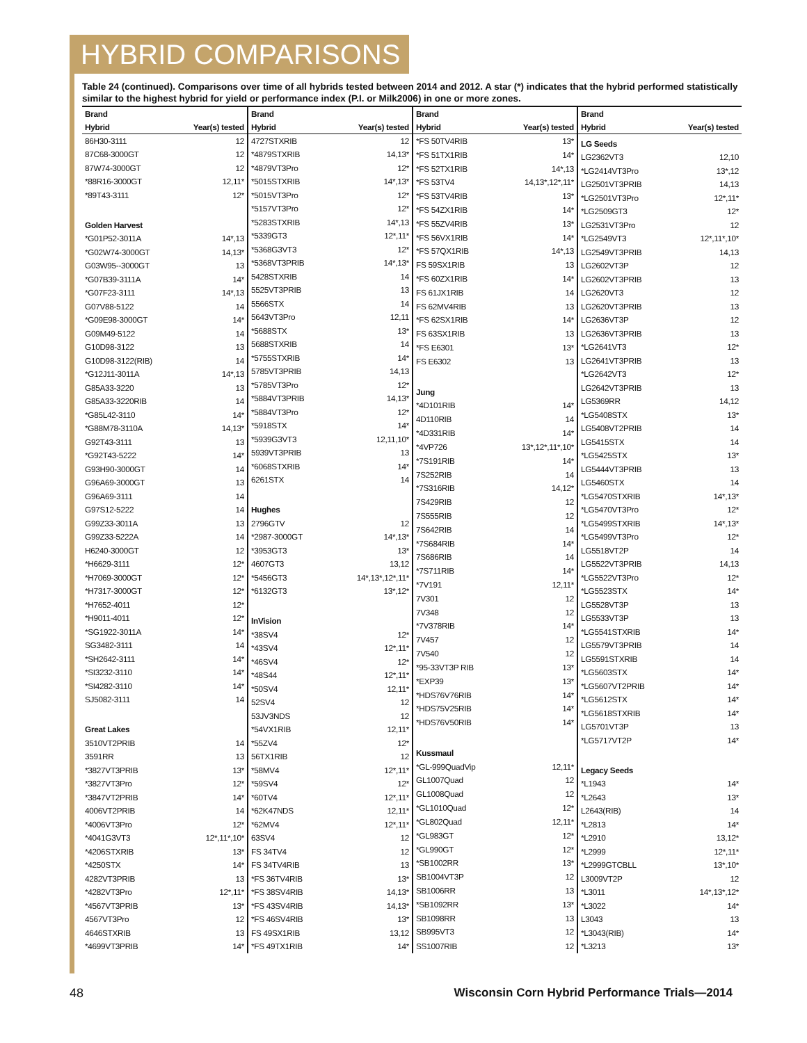HYBRID COMPARISONS
Table 24 (continued). Comparisons over time of all hybrids tested between 2014 and 2012. A star (*) indicates that the hybrid performed statistically similar to the highest hybrid for yield or performance index (P.I. or Milk2006) in one or more zones.
| Brand | |
| --- | --- |
| Hybrid | Year(s) tested |
| 86H30-3111 | 12 |
| 87C68-3000GT | 12 |
| 87W74-3000GT | 12 |
| *88R16-3000GT | 12,11* |
| *89T43-3111 | 12* |
| Golden Harvest | |
| *G01P52-3011A | 14*,13 |
| *G02W74-3000GT | 14,13* |
| G03W95--3000GT | 13 |
| *G07B39-3111A | 14* |
| *G07F23-3111 | 14*,13 |
| G07V88-5122 | 14 |
| *G09E98-3000GT | 14* |
| G09M49-5122 | 14 |
| G10D98-3122 | 13 |
| G10D98-3122(RIB) | 14 |
| *G12J11-3011A | 14*,13 |
| G85A33-3220 | 13 |
| G85A33-3220RIB | 14 |
| *G85L42-3110 | 14* |
| *G88M78-3110A | 14,13* |
| G92T43-3111 | 13 |
| *G92T43-5222 | 14* |
| G93H90-3000GT | 14 |
| G96A69-3000GT | 13 |
| G96A69-3111 | 14 |
| G97S12-5222 | 14 |
| G99Z33-3011A | 13 |
| G99Z33-5222A | 14 |
| H6240-3000GT | 12 |
| *H6629-3111 | 12* |
| *H7069-3000GT | 12* |
| *H7317-3000GT | 12* |
| *H7652-4011 | 12* |
| *H9011-4011 | 12* |
| *SG1922-3011A | 14* |
| SG3482-3111 | 14 |
| *SH2642-3111 | 14* |
| *SI3232-3110 | 14* |
| *SI4282-3110 | 14* |
| SJ5082-3111 | 14 |
| Great Lakes | |
| 3510VT2PRIB | 14 |
| 3591RR | 13 |
| *3827VT3PRIB | 13* |
| *3827VT3Pro | 12* |
| *3847VT2PRIB | 14* |
| 4006VT2PRIB | 14 |
| *4006VT3Pro | 12* |
| *4041G3VT3 | 12*,11*,10* |
| *4206STXRIB | 13* |
| *4250STX | 14* |
| 4282VT3PRIB | 13 |
| *4282VT3Pro | 12*,11* |
| *4567VT3PRIB | 13* |
| 4567VT3Pro | 12 |
| 4646STXRIB | 13 |
| *4699VT3PRIB | 14* |
| Brand | |
| --- | --- |
| Hybrid | Year(s) tested |
| 4727STXRIB | 12 |
| *4879STXRIB | 14,13* |
| *4879VT3Pro | 12* |
| *5015STXRIB | 14*,13* |
| *5015VT3Pro | 12* |
| *5157VT3Pro | 12* |
| *5283STXRIB | 14*,13 |
| *5339GT3 | 12*,11* |
| *5368G3VT3 | 12* |
| *5368VT3PRIB | 14*,13* |
| 5428STXRIB | 14 |
| 5525VT3PRIB | 13 |
| 5566STX | 14 |
| 5643VT3Pro | 12,11 |
| *5688STX | 13* |
| 5688STXRIB | 14 |
| *5755STXRIB | 14* |
| 5785VT3PRIB | 14,13 |
| *5785VT3Pro | 12* |
| *5884VT3PRIB | 14,13* |
| *5884VT3Pro | 12* |
| *5918STX | 14* |
| *5939G3VT3 | 12,11,10* |
| 5939VT3PRIB | 13 |
| *6068STXRIB | 14* |
| 6261STX | 14 |
| Hughes | |
| 2796GTV | 12 |
| *2987-3000GT | 14*,13* |
| *3953GT3 | 13* |
| 4607GT3 | 13,12 |
| *5456GT3 | 14*,13*,12*,11* |
| *6132GT3 | 13*,12* |
| InVision | |
| *38SV4 | 12* |
| *43SV4 | 12*,11* |
| *46SV4 | 12* |
| *48S44 | 12*,11* |
| *50SV4 | 12,11* |
| 52SV4 | 12 |
| 53JV3NDS | 12 |
| *54VX1RIB | 12,11* |
| *55ZV4 | 12* |
| 56TX1RIB | 12 |
| *58MV4 | 12*,11* |
| *59SV4 | 12* |
| *60TV4 | 12*,11* |
| *62K47NDS | 12,11* |
| *62MV4 | 12*,11* |
| 63SV4 | 12 |
| FS 34TV4 | 12 |
| FS 34TV4RIB | 13 |
| *FS 36TV4RIB | 13* |
| *FS 38SV4RIB | 14,13* |
| *FS 43SV4RIB | 14,13* |
| *FS 46SV4RIB | 13* |
| FS 49SX1RIB | 13,12 |
| *FS 49TX1RIB | 14* |
| Brand | |
| --- | --- |
| Hybrid | Year(s) tested |
| *FS 50TV4RIB | 13* |
| *FS 51TX1RIB | 14* |
| *FS 52TX1RIB | 14*,13 |
| *FS 53TV4 | 14,13*,12*,11* |
| *FS 53TV4RIB | 13* |
| *FS 54ZX1RIB | 14* |
| *FS 55ZV4RIB | 13* |
| *FS 56VX1RIB | 14* |
| *FS 57QX1RIB | 14*,13 |
| FS 59SX1RIB | 13 |
| *FS 60ZX1RIB | 14* |
| FS 61JX1RIB | 14 |
| FS 62MV4RIB | 13 |
| *FS 62SX1RIB | 14* |
| FS 63SX1RIB | 13 |
| *FS E6301 | 13* |
| FS E6302 | 13 |
| Jung | |
| *4D101RIB | 14* |
| 4D110RIB | 14 |
| *4D331RIB | 14* |
| *4VP726 | 13*,12*,11*,10* |
| *7S191RIB | 14* |
| 7S252RIB | 14 |
| *7S316RIB | 14,12* |
| 7S429RIB | 12 |
| 7S555RIB | 12 |
| 7S642RIB | 14 |
| *7S684RIB | 14* |
| 7S686RIB | 14 |
| *7S711RIB | 14* |
| *7V191 | 12,11* |
| 7V301 | 12 |
| 7V348 | 12 |
| *7V378RIB | 14* |
| 7V457 | 12 |
| 7V540 | 12 |
| *95-33VT3P RIB | 13* |
| *EXP39 | 13* |
| *HDS76V76RIB | 14* |
| *HDS75V25RIB | 14* |
| *HDS76V50RIB | 14* |
| Kussmaul | |
| *GL-999QuadVip | 12,11* |
| GL1007Quad | 12 |
| GL1008Quad | 12 |
| *GL1010Quad | 12* |
| *GL802Quad | 12,11* |
| *GL983GT | 12* |
| *GL990GT | 12* |
| *SB1002RR | 13* |
| SB1004VT3P | 12 |
| SB1006RR | 13 |
| *SB1092RR | 13* |
| SB1098RR | 13 |
| SB995VT3 | 12 |
| SS1007RIB | 12 |
| Brand | |
| --- | --- |
| Hybrid | Year(s) tested |
| LG Seeds | |
| LG2362VT3 | 12,10 |
| *LG2414VT3Pro | 13*,12 |
| LG2501VT3PRIB | 14,13 |
| *LG2501VT3Pro | 12*,11* |
| *LG2509GT3 | 12* |
| LG2531VT3Pro | 12 |
| *LG2549VT3 | 12*,11*,10* |
| LG2549VT3PRIB | 14,13 |
| LG2602VT3P | 12 |
| LG2602VT3PRIB | 13 |
| LG2620VT3 | 12 |
| LG2620VT3PRIB | 13 |
| LG2636VT3P | 12 |
| LG2636VT3PRIB | 13 |
| *LG2641VT3 | 12* |
| LG2641VT3PRIB | 13 |
| *LG2642VT3 | 12* |
| LG2642VT3PRIB | 13 |
| LG5369RR | 14,12 |
| *LG5408STX | 13* |
| LG5408VT2PRIB | 14 |
| LG5415STX | 14 |
| *LG5425STX | 13* |
| LG5444VT3PRIB | 13 |
| LG5460STX | 14 |
| *LG5470STXRIB | 14*,13* |
| *LG5470VT3Pro | 12* |
| *LG5499STXRIB | 14*,13* |
| *LG5499VT3Pro | 12* |
| LG5518VT2P | 14 |
| LG5522VT3PRIB | 14,13 |
| *LG5522VT3Pro | 12* |
| *LG5523STX | 14* |
| LG5528VT3P | 13 |
| LG5533VT3P | 13 |
| *LG5541STXRIB | 14* |
| LG5579VT3PRIB | 14 |
| LG5591STXRIB | 14 |
| *LG5603STX | 14* |
| *LG5607VT2PRIB | 14* |
| *LG5612STX | 14* |
| *LG5618STXRIB | 14* |
| LG5701VT3P | 13 |
| *LG5717VT2P | 14* |
| Legacy Seeds | |
| *L1943 | 14* |
| *L2643 | 13* |
| L2643(RIB) | 14 |
| *L2813 | 14* |
| *L2910 | 13,12* |
| *L2999 | 12*,11* |
| *L2999GTCBLL | 13*,10* |
| L3009VT2P | 12 |
| *L3011 | 14*,13*,12* |
| *L3022 | 14* |
| L3043 | 13 |
| *L3043(RIB) | 14* |
| *L3213 | 13* |
48 Wisconsin Corn Hybrid Performance Trials—2014